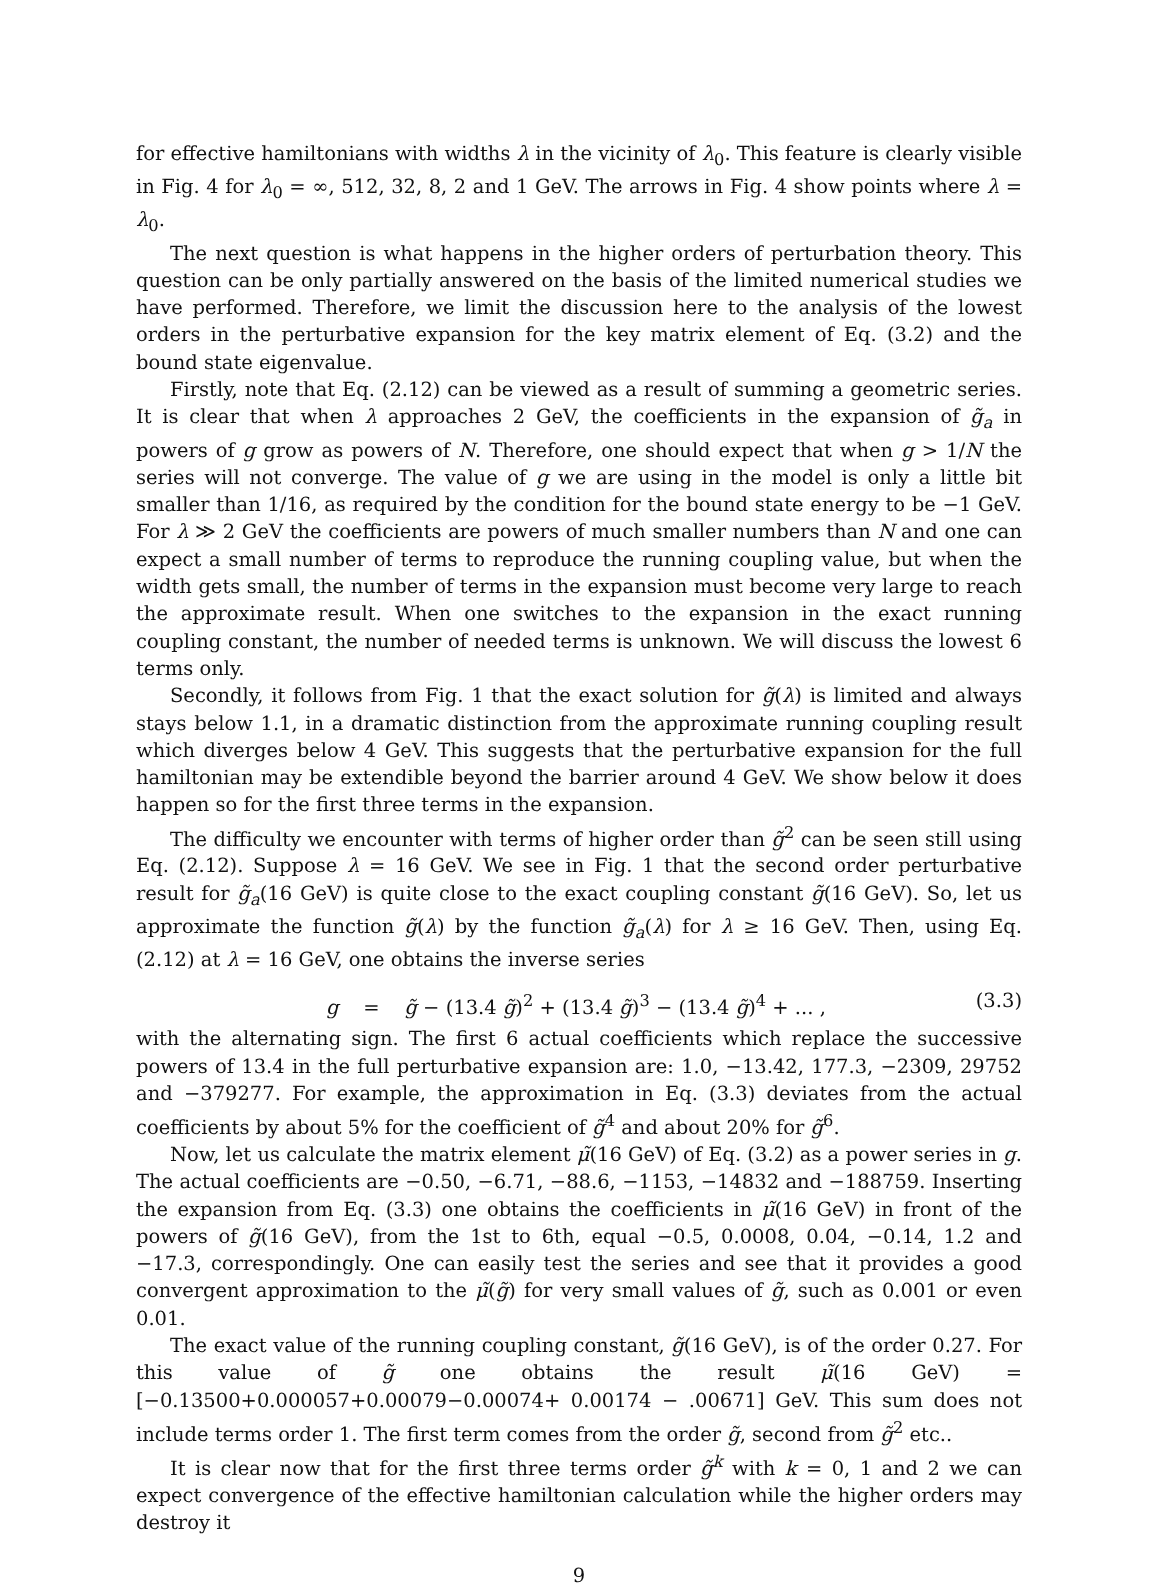for effective hamiltonians with widths λ in the vicinity of λ<sub>0</sub>. This feature is clearly visible in Fig. 4 for λ<sub>0</sub> = ∞, 512, 32, 8, 2 and 1 GeV. The arrows in Fig. 4 show points where λ = λ<sub>0</sub>.
The next question is what happens in the higher orders of perturbation theory. This question can be only partially answered on the basis of the limited numerical studies we have performed. Therefore, we limit the discussion here to the analysis of the lowest orders in the perturbative expansion for the key matrix element of Eq. (3.2) and the bound state eigenvalue.
Firstly, note that Eq. (2.12) can be viewed as a result of summing a geometric series. It is clear that when λ approaches 2 GeV, the coefficients in the expansion of g̃<sub>a</sub> in powers of g grow as powers of N. Therefore, one should expect that when g > 1/N the series will not converge. The value of g we are using in the model is only a little bit smaller than 1/16, as required by the condition for the bound state energy to be −1 GeV. For λ ≫ 2 GeV the coefficients are powers of much smaller numbers than N and one can expect a small number of terms to reproduce the running coupling value, but when the width gets small, the number of terms in the expansion must become very large to reach the approximate result. When one switches to the expansion in the exact running coupling constant, the number of needed terms is unknown. We will discuss the lowest 6 terms only.
Secondly, it follows from Fig. 1 that the exact solution for g̃(λ) is limited and always stays below 1.1, in a dramatic distinction from the approximate running coupling result which diverges below 4 GeV. This suggests that the perturbative expansion for the full hamiltonian may be extendible beyond the barrier around 4 GeV. We show below it does happen so for the first three terms in the expansion.
The difficulty we encounter with terms of higher order than g̃<sup>2</sup> can be seen still using Eq. (2.12). Suppose λ = 16 GeV. We see in Fig. 1 that the second order perturbative result for g̃<sub>a</sub>(16 GeV) is quite close to the exact coupling constant g̃(16 GeV). So, let us approximate the function g̃(λ) by the function g̃<sub>a</sub>(λ) for λ ≥ 16 GeV. Then, using Eq. (2.12) at λ = 16 GeV, one obtains the inverse series
g = g̃ − (13.4 g̃)<sup>2</sup> + (13.4 g̃)<sup>3</sup> − (13.4 g̃)<sup>4</sup> + ... , (3.3)
with the alternating sign. The first 6 actual coefficients which replace the successive powers of 13.4 in the full perturbative expansion are: 1.0, −13.42, 177.3, −2309, 29752 and −379277. For example, the approximation in Eq. (3.3) deviates from the actual coefficients by about 5% for the coefficient of g̃<sup>4</sup> and about 20% for g̃<sup>6</sup>.
Now, let us calculate the matrix element μ̃(16 GeV) of Eq. (3.2) as a power series in g. The actual coefficients are −0.50, −6.71, −88.6, −1153, −14832 and −188759. Inserting the expansion from Eq. (3.3) one obtains the coefficients in μ̃(16 GeV) in front of the powers of g̃(16 GeV), from the 1st to 6th, equal −0.5, 0.0008, 0.04, −0.14, 1.2 and −17.3, correspondingly. One can easily test the series and see that it provides a good convergent approximation to the μ̃(g̃) for very small values of g̃, such as 0.001 or even 0.01.
The exact value of the running coupling constant, g̃(16 GeV), is of the order 0.27. For this value of g̃ one obtains the result μ̃(16 GeV) = [−0.13500+0.000057+0.00079−0.00074+ 0.00174 − .00671] GeV. This sum does not include terms order 1. The first term comes from the order g̃, second from g̃<sup>2</sup> etc..
It is clear now that for the first three terms order g̃<sup>k</sup> with k = 0, 1 and 2 we can expect convergence of the effective hamiltonian calculation while the higher orders may destroy it
9